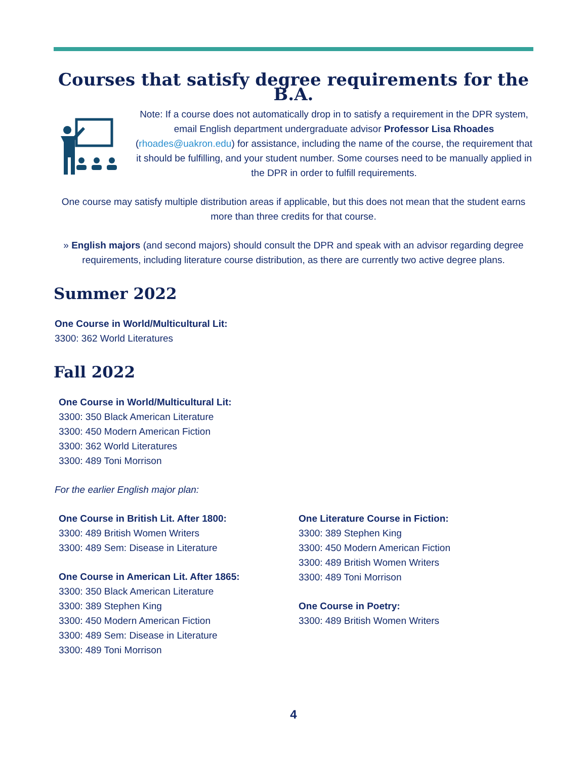Courses that satisfy degree requirements for the B.A.
Note: If a course does not automatically drop in to satisfy a requirement in the DPR system, email English department undergraduate advisor Professor Lisa Rhoades (rhoades@uakron.edu) for assistance, including the name of the course, the requirement that it should be fulfilling, and your student number. Some courses need to be manually applied in the DPR in order to fulfill requirements.
One course may satisfy multiple distribution areas if applicable, but this does not mean that the student earns more than three credits for that course.
» English majors (and second majors) should consult the DPR and speak with an advisor regarding degree requirements, including literature course distribution, as there are currently two active degree plans.
Summer 2022
One Course in World/Multicultural Lit:
3300: 362 World Literatures
Fall 2022
One Course in World/Multicultural Lit:
3300: 350 Black American Literature
3300: 450 Modern American Fiction
3300: 362 World Literatures
3300: 489 Toni Morrison
For the earlier English major plan:
One Course in British Lit. After 1800:
3300: 489 British Women Writers
3300: 489 Sem: Disease in Literature
One Course in American Lit. After 1865:
3300: 350 Black American Literature
3300: 389 Stephen King
3300: 450 Modern American Fiction
3300: 489 Sem: Disease in Literature
3300: 489 Toni Morrison
One Literature Course in Fiction:
3300: 389 Stephen King
3300: 450 Modern American Fiction
3300: 489 British Women Writers
3300: 489 Toni Morrison
One Course in Poetry:
3300: 489 British Women Writers
4